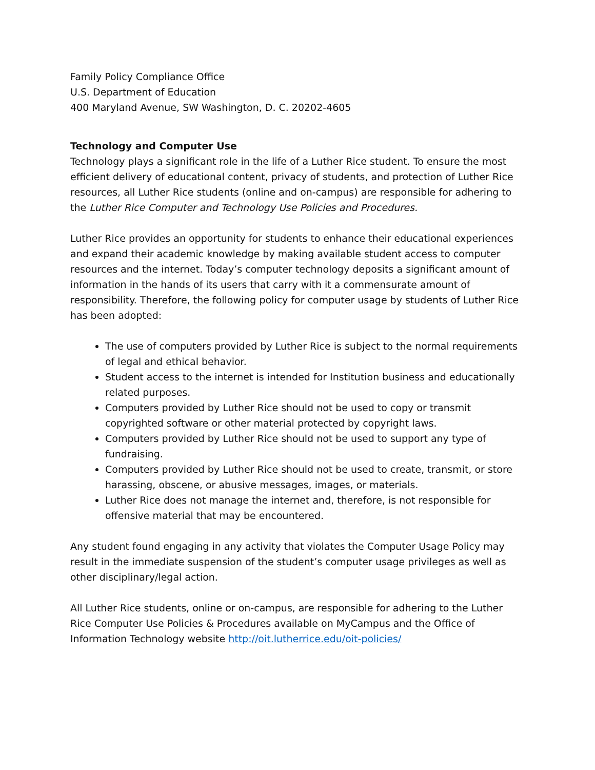Family Policy Compliance Office
U.S. Department of Education
400 Maryland Avenue, SW Washington, D. C. 20202-4605
Technology and Computer Use
Technology plays a significant role in the life of a Luther Rice student. To ensure the most efficient delivery of educational content, privacy of students, and protection of Luther Rice resources, all Luther Rice students (online and on-campus) are responsible for adhering to the Luther Rice Computer and Technology Use Policies and Procedures.
Luther Rice provides an opportunity for students to enhance their educational experiences and expand their academic knowledge by making available student access to computer resources and the internet. Today’s computer technology deposits a significant amount of information in the hands of its users that carry with it a commensurate amount of responsibility. Therefore, the following policy for computer usage by students of Luther Rice has been adopted:
The use of computers provided by Luther Rice is subject to the normal requirements of legal and ethical behavior.
Student access to the internet is intended for Institution business and educationally related purposes.
Computers provided by Luther Rice should not be used to copy or transmit copyrighted software or other material protected by copyright laws.
Computers provided by Luther Rice should not be used to support any type of fundraising.
Computers provided by Luther Rice should not be used to create, transmit, or store harassing, obscene, or abusive messages, images, or materials.
Luther Rice does not manage the internet and, therefore, is not responsible for offensive material that may be encountered.
Any student found engaging in any activity that violates the Computer Usage Policy may result in the immediate suspension of the student’s computer usage privileges as well as other disciplinary/legal action.
All Luther Rice students, online or on-campus, are responsible for adhering to the Luther Rice Computer Use Policies & Procedures available on MyCampus and the Office of Information Technology website http://oit.lutherrice.edu/oit-policies/